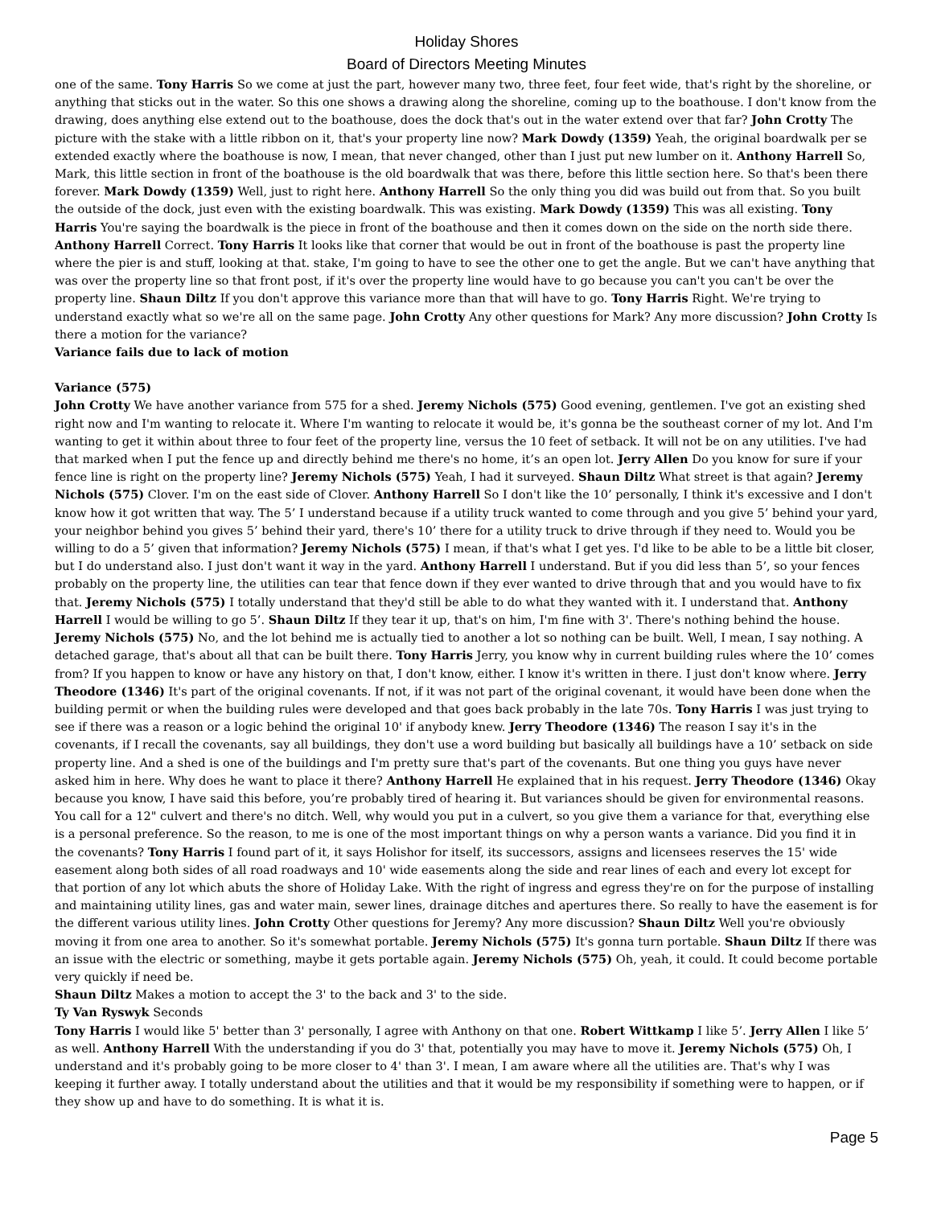Holiday Shores
Board of Directors Meeting Minutes
one of the same. Tony Harris So we come at just the part, however many two, three feet, four feet wide, that's right by the shoreline, or anything that sticks out in the water. So this one shows a drawing along the shoreline, coming up to the boathouse. I don't know from the drawing, does anything else extend out to the boathouse, does the dock that's out in the water extend over that far? John Crotty The picture with the stake with a little ribbon on it, that's your property line now? Mark Dowdy (1359) Yeah, the original boardwalk per se extended exactly where the boathouse is now, I mean, that never changed, other than I just put new lumber on it. Anthony Harrell So, Mark, this little section in front of the boathouse is the old boardwalk that was there, before this little section here. So that's been there forever. Mark Dowdy (1359) Well, just to right here. Anthony Harrell So the only thing you did was build out from that. So you built the outside of the dock, just even with the existing boardwalk. This was existing. Mark Dowdy (1359) This was all existing. Tony Harris You're saying the boardwalk is the piece in front of the boathouse and then it comes down on the side on the north side there. Anthony Harrell Correct. Tony Harris It looks like that corner that would be out in front of the boathouse is past the property line where the pier is and stuff, looking at that. stake, I'm going to have to see the other one to get the angle. But we can't have anything that was over the property line so that front post, if it's over the property line would have to go because you can't you can't be over the property line. Shaun Diltz If you don't approve this variance more than that will have to go. Tony Harris Right. We're trying to understand exactly what so we're all on the same page. John Crotty Any other questions for Mark? Any more discussion? John Crotty Is there a motion for the variance?
Variance fails due to lack of motion
Variance (575)
John Crotty We have another variance from 575 for a shed. Jeremy Nichols (575) Good evening, gentlemen. I've got an existing shed right now and I'm wanting to relocate it. Where I'm wanting to relocate it would be, it's gonna be the southeast corner of my lot. And I'm wanting to get it within about three to four feet of the property line, versus the 10 feet of setback. It will not be on any utilities. I've had that marked when I put the fence up and directly behind me there's no home, it’s an open lot. Jerry Allen Do you know for sure if your fence line is right on the property line? Jeremy Nichols (575) Yeah, I had it surveyed. Shaun Diltz What street is that again? Jeremy Nichols (575) Clover. I'm on the east side of Clover. Anthony Harrell So I don't like the 10’ personally, I think it's excessive and I don't know how it got written that way. The 5’ I understand because if a utility truck wanted to come through and you give 5’ behind your yard, your neighbor behind you gives 5’ behind their yard, there's 10’ there for a utility truck to drive through if they need to. Would you be willing to do a 5’ given that information? Jeremy Nichols (575) I mean, if that's what I get yes. I'd like to be able to be a little bit closer, but I do understand also. I just don't want it way in the yard. Anthony Harrell I understand. But if you did less than 5’, so your fences probably on the property line, the utilities can tear that fence down if they ever wanted to drive through that and you would have to fix that. Jeremy Nichols (575) I totally understand that they'd still be able to do what they wanted with it. I understand that. Anthony Harrell I would be willing to go 5’. Shaun Diltz If they tear it up, that's on him, I'm fine with 3'. There's nothing behind the house. Jeremy Nichols (575) No, and the lot behind me is actually tied to another a lot so nothing can be built. Well, I mean, I say nothing. A detached garage, that's about all that can be built there. Tony Harris Jerry, you know why in current building rules where the 10’ comes from? If you happen to know or have any history on that, I don't know, either. I know it's written in there. I just don't know where. Jerry Theodore (1346) It's part of the original covenants. If not, if it was not part of the original covenant, it would have been done when the building permit or when the building rules were developed and that goes back probably in the late 70s. Tony Harris I was just trying to see if there was a reason or a logic behind the original 10' if anybody knew. Jerry Theodore (1346) The reason I say it's in the covenants, if I recall the covenants, say all buildings, they don't use a word building but basically all buildings have a 10’ setback on side property line. And a shed is one of the buildings and I'm pretty sure that's part of the covenants. But one thing you guys have never asked him in here. Why does he want to place it there? Anthony Harrell He explained that in his request. Jerry Theodore (1346) Okay because you know, I have said this before, you’re probably tired of hearing it. But variances should be given for environmental reasons. You call for a 12" culvert and there's no ditch. Well, why would you put in a culvert, so you give them a variance for that, everything else is a personal preference. So the reason, to me is one of the most important things on why a person wants a variance. Did you find it in the covenants? Tony Harris I found part of it, it says Holishor for itself, its successors, assigns and licensees reserves the 15' wide easement along both sides of all road roadways and 10' wide easements along the side and rear lines of each and every lot except for that portion of any lot which abuts the shore of Holiday Lake. With the right of ingress and egress they're on for the purpose of installing and maintaining utility lines, gas and water main, sewer lines, drainage ditches and apertures there. So really to have the easement is for the different various utility lines. John Crotty Other questions for Jeremy? Any more discussion? Shaun Diltz Well you're obviously moving it from one area to another. So it's somewhat portable. Jeremy Nichols (575) It's gonna turn portable. Shaun Diltz If there was an issue with the electric or something, maybe it gets portable again. Jeremy Nichols (575) Oh, yeah, it could. It could become portable very quickly if need be.
Shaun Diltz Makes a motion to accept the 3' to the back and 3' to the side.
Ty Van Ryswyk Seconds
Tony Harris I would like 5' better than 3' personally, I agree with Anthony on that one. Robert Wittkamp I like 5’. Jerry Allen I like 5’ as well. Anthony Harrell With the understanding if you do 3' that, potentially you may have to move it. Jeremy Nichols (575) Oh, I understand and it's probably going to be more closer to 4' than 3'. I mean, I am aware where all the utilities are. That's why I was keeping it further away. I totally understand about the utilities and that it would be my responsibility if something were to happen, or if they show up and have to do something. It is what it is.
Page 5